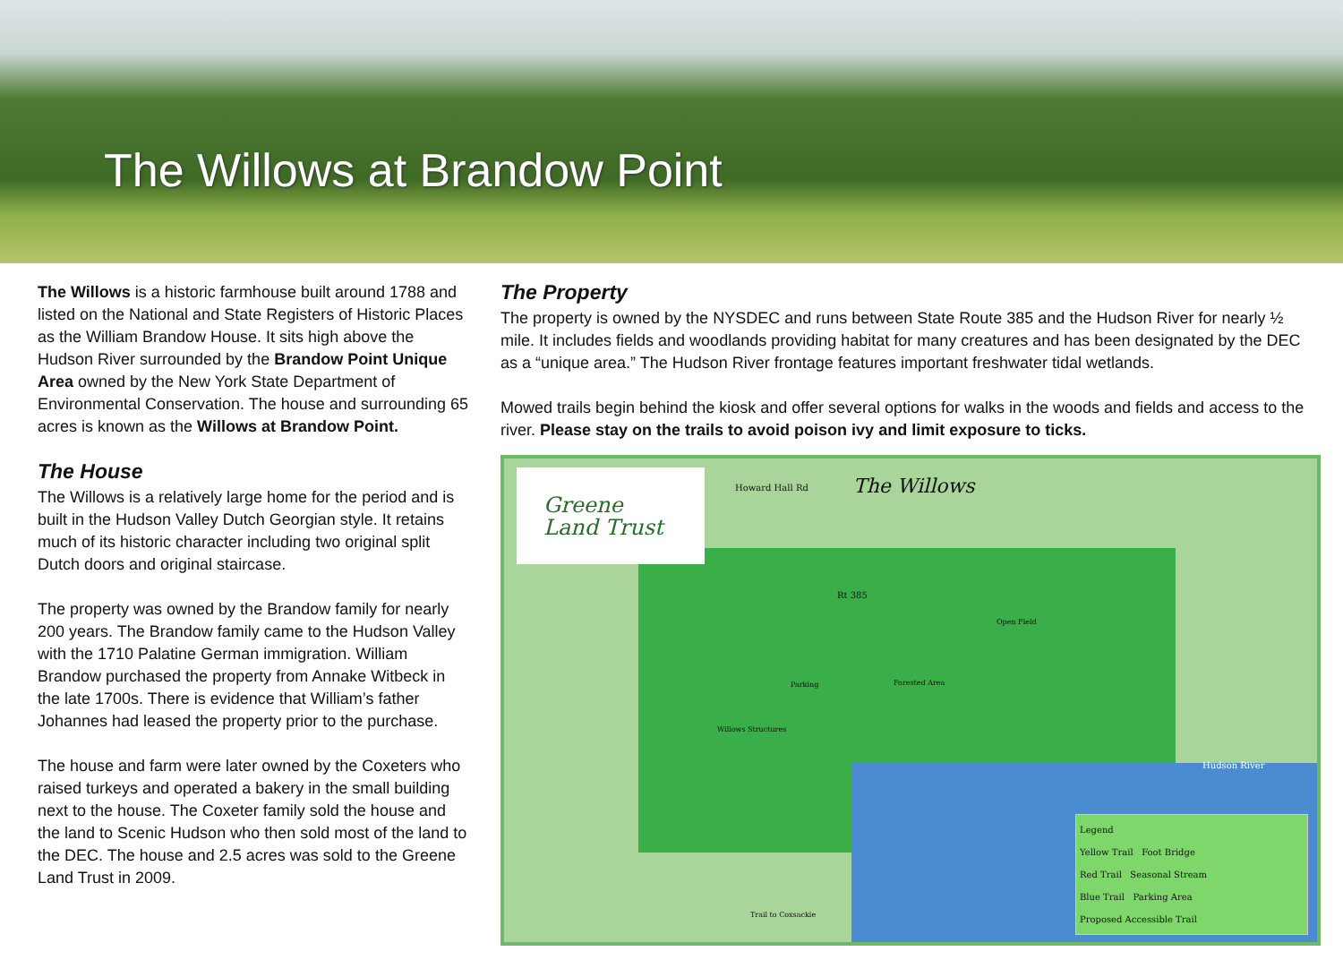The Willows at Brandow Point
The Willows is a historic farmhouse built around 1788 and listed on the National and State Registers of Historic Places as the William Brandow House. It sits high above the Hudson River surrounded by the Brandow Point Unique Area owned by the New York State Department of Environmental Conservation. The house and surrounding 65 acres is known as the Willows at Brandow Point.
The House
The Willows is a relatively large home for the period and is built in the Hudson Valley Dutch Georgian style. It retains much of its historic character including two original split Dutch doors and original staircase.
The property was owned by the Brandow family for nearly 200 years. The Brandow family came to the Hudson Valley with the 1710 Palatine German immigration. William Brandow purchased the property from Annake Witbeck in the late 1700s. There is evidence that William’s father Johannes had leased the property prior to the purchase.
The house and farm were later owned by the Coxeters who raised turkeys and operated a bakery in the small building next to the house. The Coxeter family sold the house and the land to Scenic Hudson who then sold most of the land to the DEC. The house and 2.5 acres was sold to the Greene Land Trust in 2009.
The Property
The property is owned by the NYSDEC and runs between State Route 385 and the Hudson River for nearly ½ mile. It includes fields and woodlands providing habitat for many creatures and has been designated by the DEC as a “unique area.” The Hudson River frontage features important freshwater tidal wetlands.
Mowed trails begin behind the kiosk and offer several options for walks in the woods and fields and access to the river. Please stay on the trails to avoid poison ivy and limit exposure to ticks.
Greene
Land Trust
The Willows
Howard Hall Rd
Rt 385
Open Field
Forested Area
Parking
Willows Structures
Hudson River
Trail to Coxsackie
Legend
Yellow Trail Foot Bridge
Red Trail Seasonal Stream
Blue Trail Parking Area
Proposed Accessible Trail